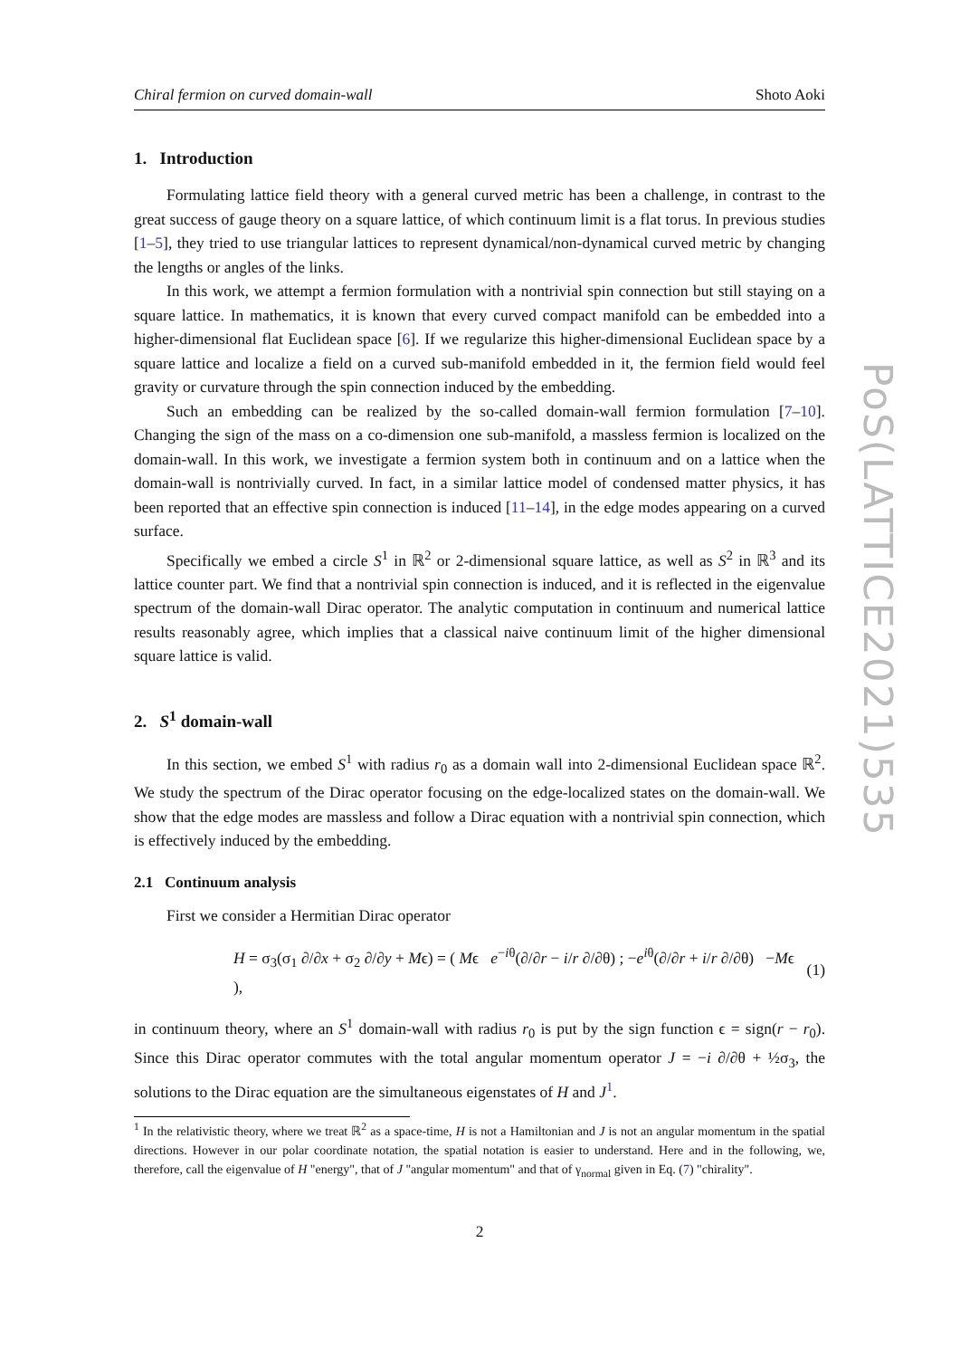Chiral fermion on curved domain-wall Shoto Aoki
1. Introduction
Formulating lattice field theory with a general curved metric has been a challenge, in contrast to the great success of gauge theory on a square lattice, of which continuum limit is a flat torus. In previous studies [1–5], they tried to use triangular lattices to represent dynamical/non-dynamical curved metric by changing the lengths or angles of the links.
In this work, we attempt a fermion formulation with a nontrivial spin connection but still staying on a square lattice. In mathematics, it is known that every curved compact manifold can be embedded into a higher-dimensional flat Euclidean space [6]. If we regularize this higher-dimensional Euclidean space by a square lattice and localize a field on a curved sub-manifold embedded in it, the fermion field would feel gravity or curvature through the spin connection induced by the embedding.
Such an embedding can be realized by the so-called domain-wall fermion formulation [7–10]. Changing the sign of the mass on a co-dimension one sub-manifold, a massless fermion is localized on the domain-wall. In this work, we investigate a fermion system both in continuum and on a lattice when the domain-wall is nontrivially curved. In fact, in a similar lattice model of condensed matter physics, it has been reported that an effective spin connection is induced [11–14], in the edge modes appearing on a curved surface.
Specifically we embed a circle S<sup>1</sup> in ℝ<sup>2</sup> or 2-dimensional square lattice, as well as S<sup>2</sup> in ℝ<sup>3</sup> and its lattice counter part. We find that a nontrivial spin connection is induced, and it is reflected in the eigenvalue spectrum of the domain-wall Dirac operator. The analytic computation in continuum and numerical lattice results reasonably agree, which implies that a classical naive continuum limit of the higher dimensional square lattice is valid.
2. S<sup>1</sup> domain-wall
In this section, we embed S<sup>1</sup> with radius r<sub>0</sub> as a domain wall into 2-dimensional Euclidean space ℝ<sup>2</sup>. We study the spectrum of the Dirac operator focusing on the edge-localized states on the domain-wall. We show that the edge modes are massless and follow a Dirac equation with a nontrivial spin connection, which is effectively induced by the embedding.
2.1 Continuum analysis
First we consider a Hermitian Dirac operator
H = σ<sub>3</sub>(σ<sub>1</sub> ∂/∂x + σ<sub>2</sub> ∂/∂y + Mϵ) = ( Mϵ e<sup>−iθ</sup>(∂/∂r − i/r ∂/∂θ) ; −e<sup>iθ</sup>(∂/∂r + i/r ∂/∂θ) −Mϵ ), (1)
in continuum theory, where an S<sup>1</sup> domain-wall with radius r<sub>0</sub> is put by the sign function ϵ = sign(r − r<sub>0</sub>). Since this Dirac operator commutes with the total angular momentum operator J = −i ∂/∂θ + ½σ<sub>3</sub>, the solutions to the Dirac equation are the simultaneous eigenstates of H and J<sup>1</sup>.
<sup>1</sup> In the relativistic theory, where we treat ℝ<sup>2</sup> as a space-time, H is not a Hamiltonian and J is not an angular momentum in the spatial directions. However in our polar coordinate notation, the spatial notation is easier to understand. Here and in the following, we, therefore, call the eigenvalue of H "energy", that of J "angular momentum" and that of γ<sub>normal</sub> given in Eq. (7) "chirality".
2
PoS(LATTICE2021)535